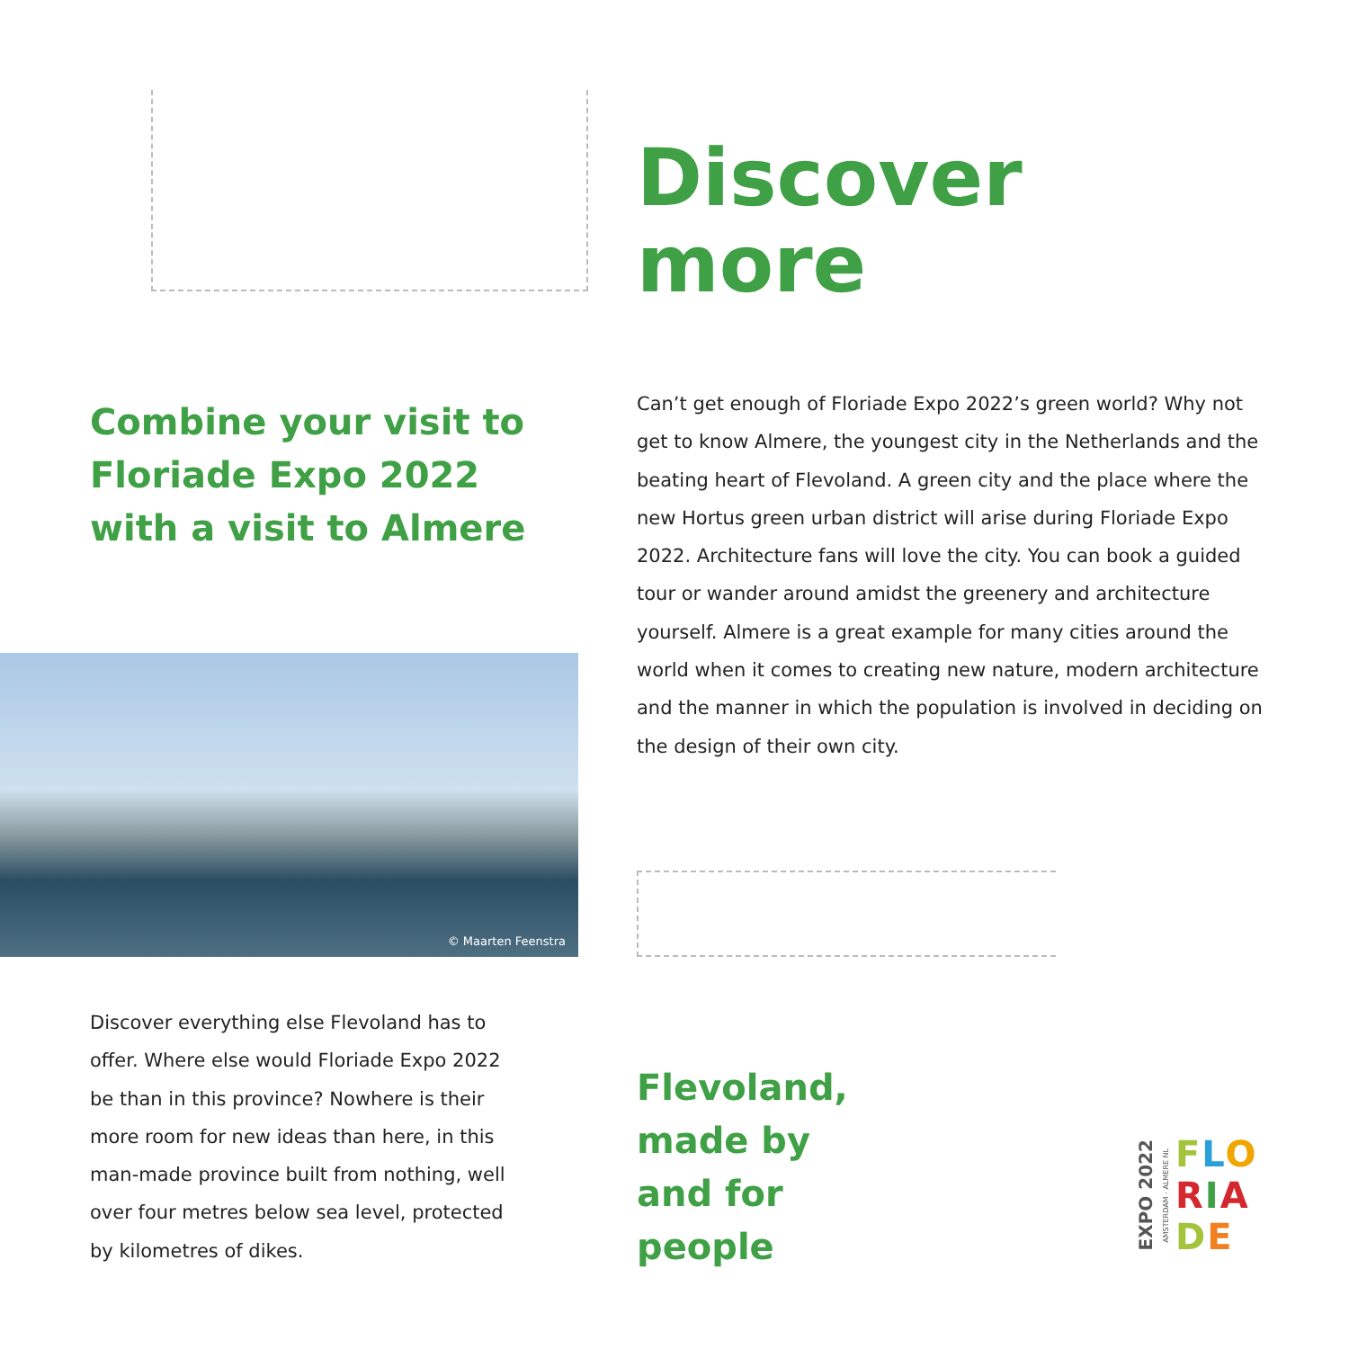Discover
more
Combine your visit to Floriade Expo 2022 with a visit to Almere
Can’t get enough of Floriade Expo 2022’s green world? Why not get to know Almere, the youngest city in the Netherlands and the beating heart of Flevoland. A green city and the place where the new Hortus green urban district will arise during Floriade Expo 2022. Architecture fans will love the city. You can book a guided tour or wander around amidst the greenery and architecture yourself. Almere is a great example for many cities around the world when it comes to creating new nature, modern architecture and the manner in which the population is involved in deciding on the design of their own city.
© Maarten Feenstra
Discover everything else Flevoland has to offer. Where else would Floriade Expo 2022 be than in this province? Nowhere is their more room for new ideas than here, in this man-made province built from nothing, well over four metres below sea level, protected by kilometres of dikes.
Flevoland,
made by
and for
people
EXPO 2022
AMSTERDAM - ALMERE NL
FLO
RIA
DE